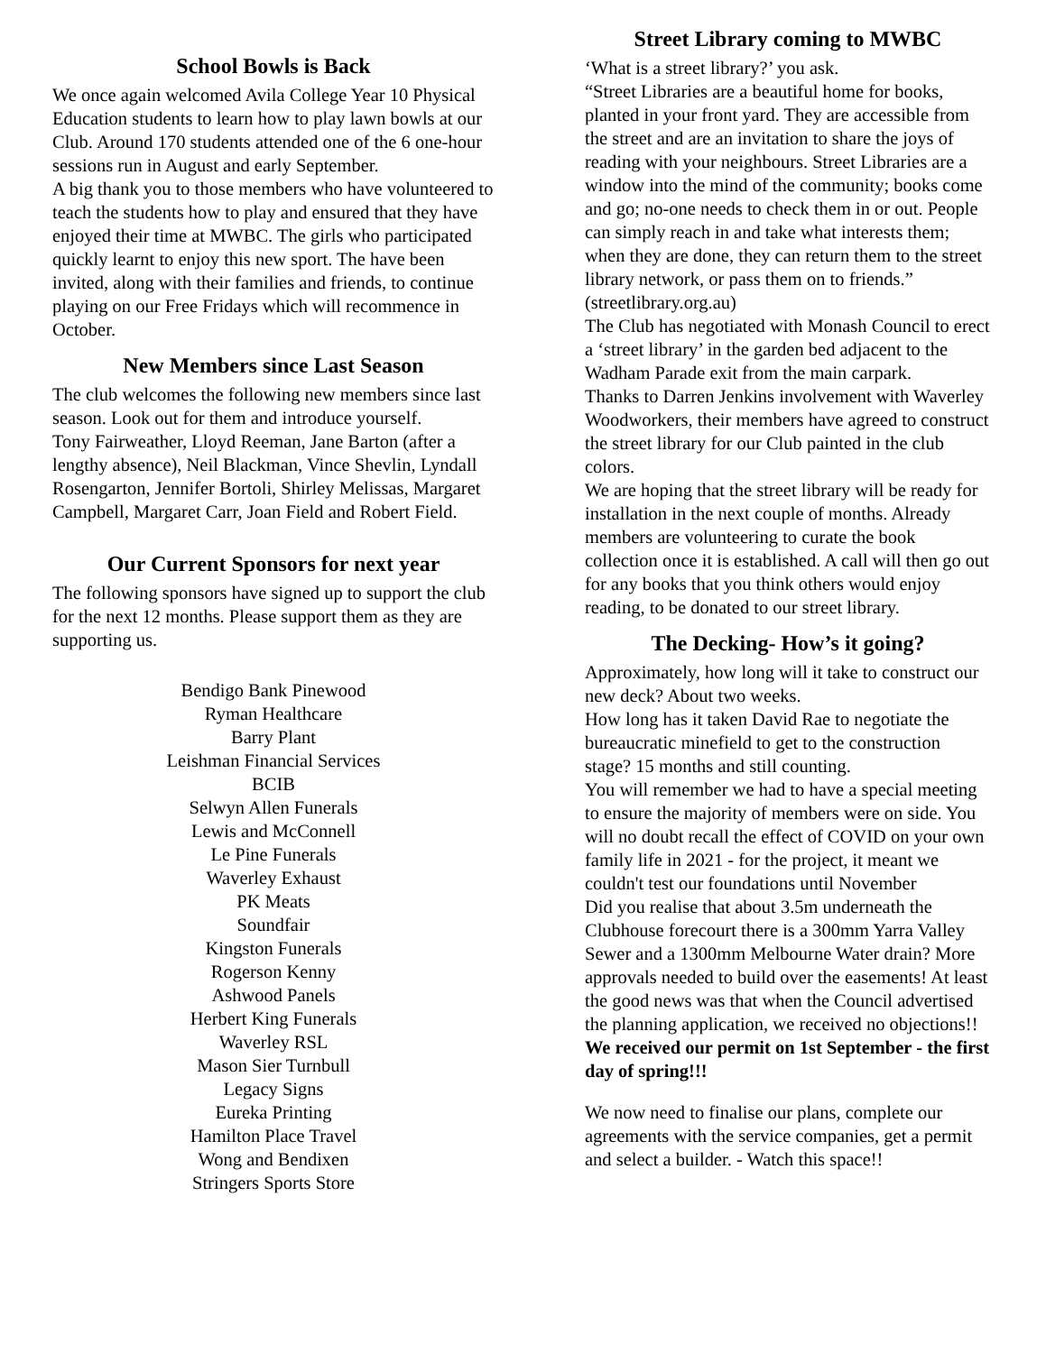School Bowls is Back
We once again welcomed Avila College Year 10 Physical Education students to learn how to play lawn bowls at our Club. Around 170 students attended one of the 6 one-hour sessions run in August and early September.
A big thank you to those members who have volunteered to teach the students how to play and ensured that they have enjoyed their time at MWBC. The girls who participated quickly learnt to enjoy this new sport. The have been invited, along with their families and friends, to continue playing on our Free Fridays which will recommence in October.
New Members since Last Season
The club welcomes the following new members since last season. Look out for them and introduce yourself.
Tony Fairweather, Lloyd Reeman, Jane Barton (after a lengthy absence), Neil Blackman, Vince Shevlin, Lyndall Rosengarton, Jennifer Bortoli, Shirley Melissas, Margaret Campbell, Margaret Carr, Joan Field and Robert Field.
Our Current Sponsors for next year
The following sponsors have signed up to support the club for the next 12 months. Please support them as they are supporting us.
Bendigo Bank Pinewood
Ryman Healthcare
Barry Plant
Leishman Financial Services
BCIB
Selwyn Allen Funerals
Lewis and McConnell
Le Pine Funerals
Waverley Exhaust
PK Meats
Soundfair
Kingston Funerals
Rogerson Kenny
Ashwood Panels
Herbert King Funerals
Waverley RSL
Mason Sier Turnbull
Legacy Signs
Eureka Printing
Hamilton Place Travel
Wong and Bendixen
Stringers Sports Store
Street Library coming to MWBC
‘What is a street library?’ you ask.
“Street Libraries are a beautiful home for books, planted in your front yard. They are accessible from the street and are an invitation to share the joys of reading with your neighbours. Street Libraries are a window into the mind of the community; books come and go; no-one needs to check them in or out. People can simply reach in and take what interests them; when they are done, they can return them to the street library network, or pass them on to friends.” (streetlibrary.org.au)
The Club has negotiated with Monash Council to erect a ‘street library’ in the garden bed adjacent to the Wadham Parade exit from the main carpark.
Thanks to Darren Jenkins involvement with Waverley Woodworkers, their members have agreed to construct the street library for our Club painted in the club colors.
We are hoping that the street library will be ready for installation in the next couple of months. Already members are volunteering to curate the book collection once it is established. A call will then go out for any books that you think others would enjoy reading, to be donated to our street library.
The Decking- How’s it going?
Approximately, how long will it take to construct our new deck? About two weeks.
How long has it taken David Rae to negotiate the bureaucratic minefield to get to the construction stage? 15 months and still counting.
You will remember we had to have a special meeting to ensure the majority of members were on side. You will no doubt recall the effect of COVID on your own family life in 2021 - for the project, it meant we couldn't test our foundations until November
Did you realise that about 3.5m underneath the Clubhouse forecourt there is a 300mm Yarra Valley Sewer and a 1300mm Melbourne Water drain? More approvals needed to build over the easements! At least the good news was that when the Council advertised the planning application, we received no objections!!
We received our permit on 1st September - the first day of spring!!!
We now need to finalise our plans, complete our agreements with the service companies, get a permit and select a builder. - Watch this space!!